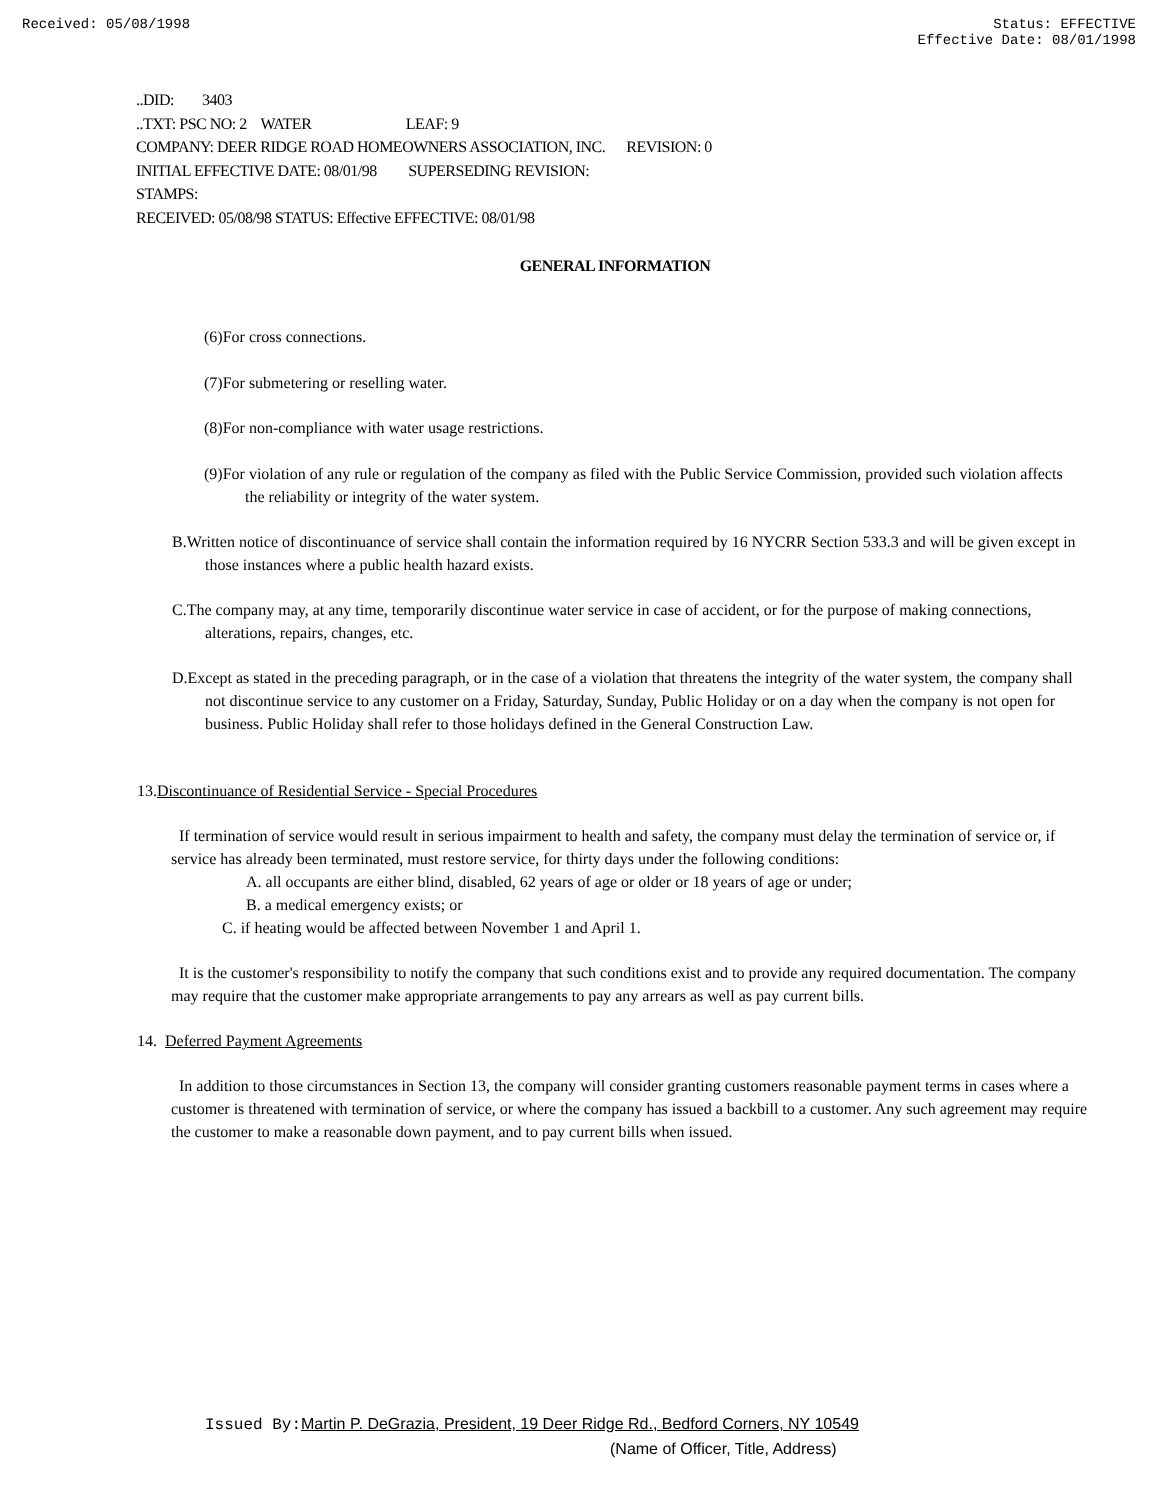Received: 05/08/1998 Status: EFFECTIVE
Effective Date: 08/01/1998
..DID: 3403
..TXT: PSC NO: 2 WATER LEAF: 9
COMPANY: DEER RIDGE ROAD HOMEOWNERS ASSOCIATION, INC. REVISION: 0
INITIAL EFFECTIVE DATE: 08/01/98 SUPERSEDING REVISION:
STAMPS:
RECEIVED: 05/08/98 STATUS: Effective EFFECTIVE: 08/01/98
GENERAL INFORMATION
(6)For cross connections.
(7)For submetering or reselling water.
(8)For non-compliance with water usage restrictions.
(9)For violation of any rule or regulation of the company as filed with the Public Service Commission, provided such violation affects the reliability or integrity of the water system.
B.Written notice of discontinuance of service shall contain the information required by 16 NYCRR Section 533.3 and will be given except in those instances where a public health hazard exists.
C.The company may, at any time, temporarily discontinue water service in case of accident, or for the purpose of making connections, alterations, repairs, changes, etc.
D.Except as stated in the preceding paragraph, or in the case of a violation that threatens the integrity of the water system, the company shall not discontinue service to any customer on a Friday, Saturday, Sunday, Public Holiday or on a day when the company is not open for business. Public Holiday shall refer to those holidays defined in the General Construction Law.
13.Discontinuance of Residential Service - Special Procedures
If termination of service would result in serious impairment to health and safety, the company must delay the termination of service or, if service has already been terminated, must restore service, for thirty days under the following conditions:
A. all occupants are either blind, disabled, 62 years of age or older or 18 years of age or under;
B. a medical emergency exists; or
C. if heating would be affected between November 1 and April 1.
It is the customer's responsibility to notify the company that such conditions exist and to provide any required documentation. The company may require that the customer make appropriate arrangements to pay any arrears as well as pay current bills.
14. Deferred Payment Agreements
In addition to those circumstances in Section 13, the company will consider granting customers reasonable payment terms in cases where a customer is threatened with termination of service, or where the company has issued a backbill to a customer. Any such agreement may require the customer to make a reasonable down payment, and to pay current bills when issued.
Issued By: Martin P. DeGrazia, President, 19 Deer Ridge Rd., Bedford Corners, NY 10549
(Name of Officer, Title, Address)